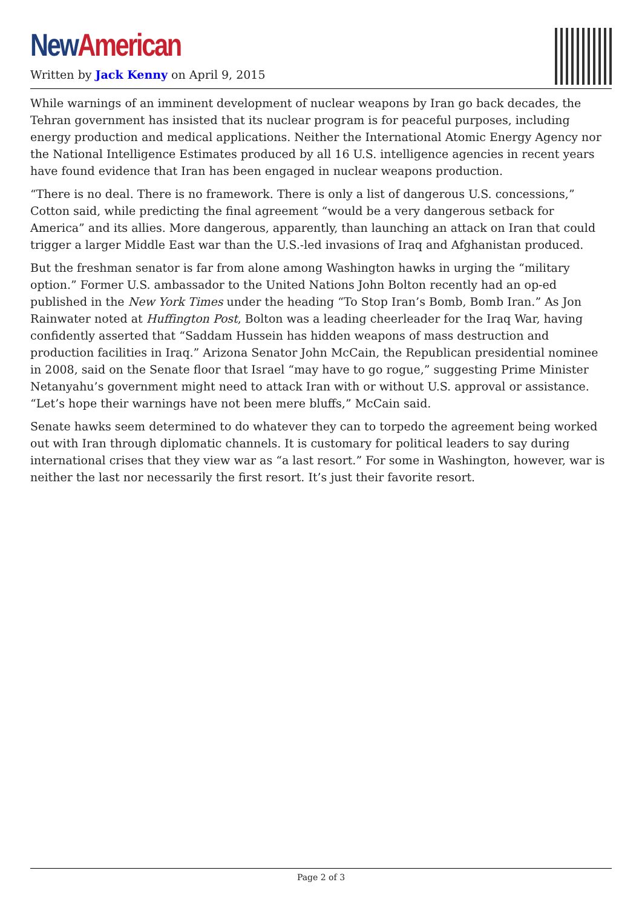New American
Written by Jack Kenny on April 9, 2015
While warnings of an imminent development of nuclear weapons by Iran go back decades, the Tehran government has insisted that its nuclear program is for peaceful purposes, including energy production and medical applications. Neither the International Atomic Energy Agency nor the National Intelligence Estimates produced by all 16 U.S. intelligence agencies in recent years have found evidence that Iran has been engaged in nuclear weapons production.
“There is no deal. There is no framework. There is only a list of dangerous U.S. concessions,” Cotton said, while predicting the final agreement “would be a very dangerous setback for America” and its allies. More dangerous, apparently, than launching an attack on Iran that could trigger a larger Middle East war than the U.S.-led invasions of Iraq and Afghanistan produced.
But the freshman senator is far from alone among Washington hawks in urging the “military option.” Former U.S. ambassador to the United Nations John Bolton recently had an op-ed published in the New York Times under the heading “To Stop Iran’s Bomb, Bomb Iran.” As Jon Rainwater noted at Huffington Post, Bolton was a leading cheerleader for the Iraq War, having confidently asserted that “Saddam Hussein has hidden weapons of mass destruction and production facilities in Iraq.” Arizona Senator John McCain, the Republican presidential nominee in 2008, said on the Senate floor that Israel “may have to go rogue,” suggesting Prime Minister Netanyahu’s government might need to attack Iran with or without U.S. approval or assistance. “Let’s hope their warnings have not been mere bluffs,” McCain said.
Senate hawks seem determined to do whatever they can to torpedo the agreement being worked out with Iran through diplomatic channels. It is customary for political leaders to say during international crises that they view war as “a last resort.” For some in Washington, however, war is neither the last nor necessarily the first resort. It’s just their favorite resort.
Page 2 of 3